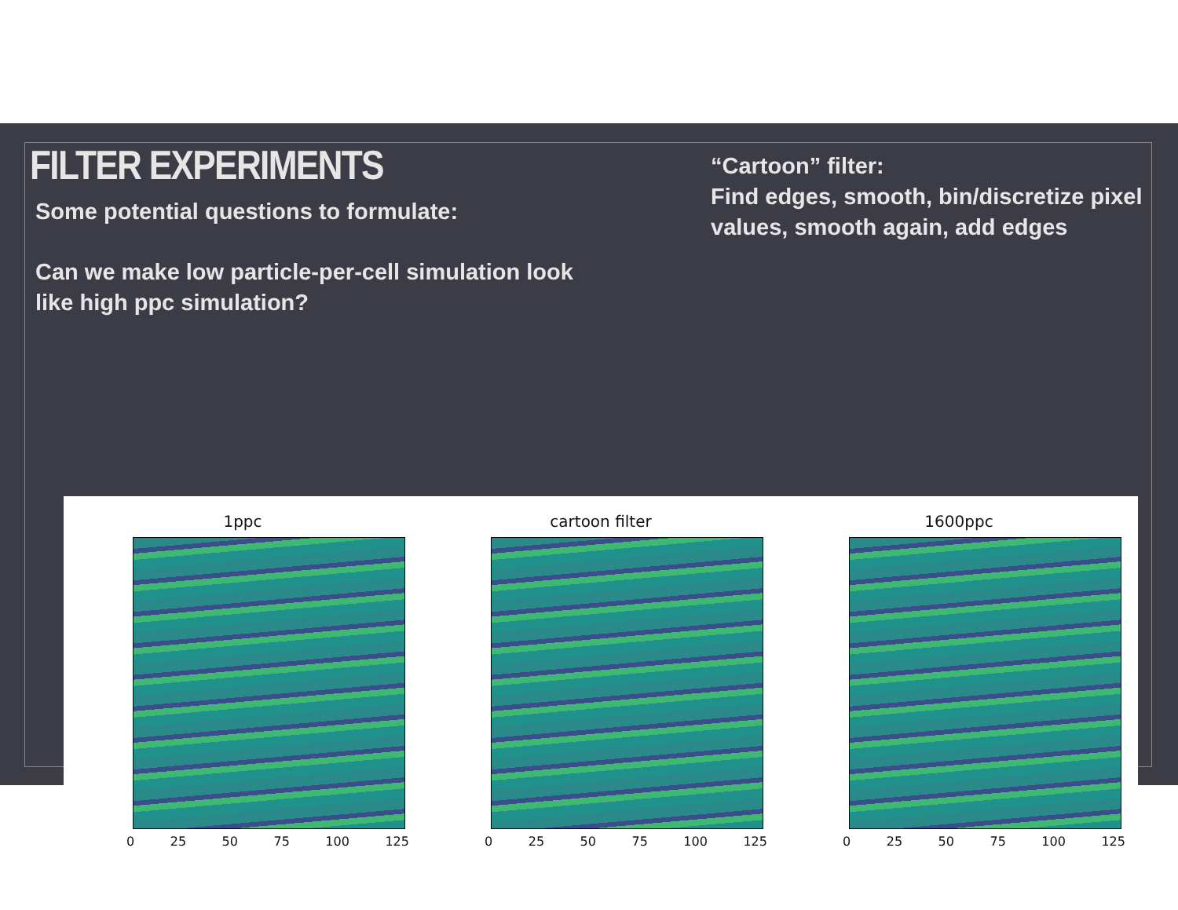FILTER EXPERIMENTS
Some potential questions to formulate:
Can we make low particle-per-cell simulation look
like high ppc simulation?
“Cartoon” filter:
Find edges, smooth, bin/discretize pixel
values, smooth again, add edges
1ppc
0 25 50 75 100 125
cartoon filter
0 25 50 75 100 125
1600ppc
0 25 50 75 100 125